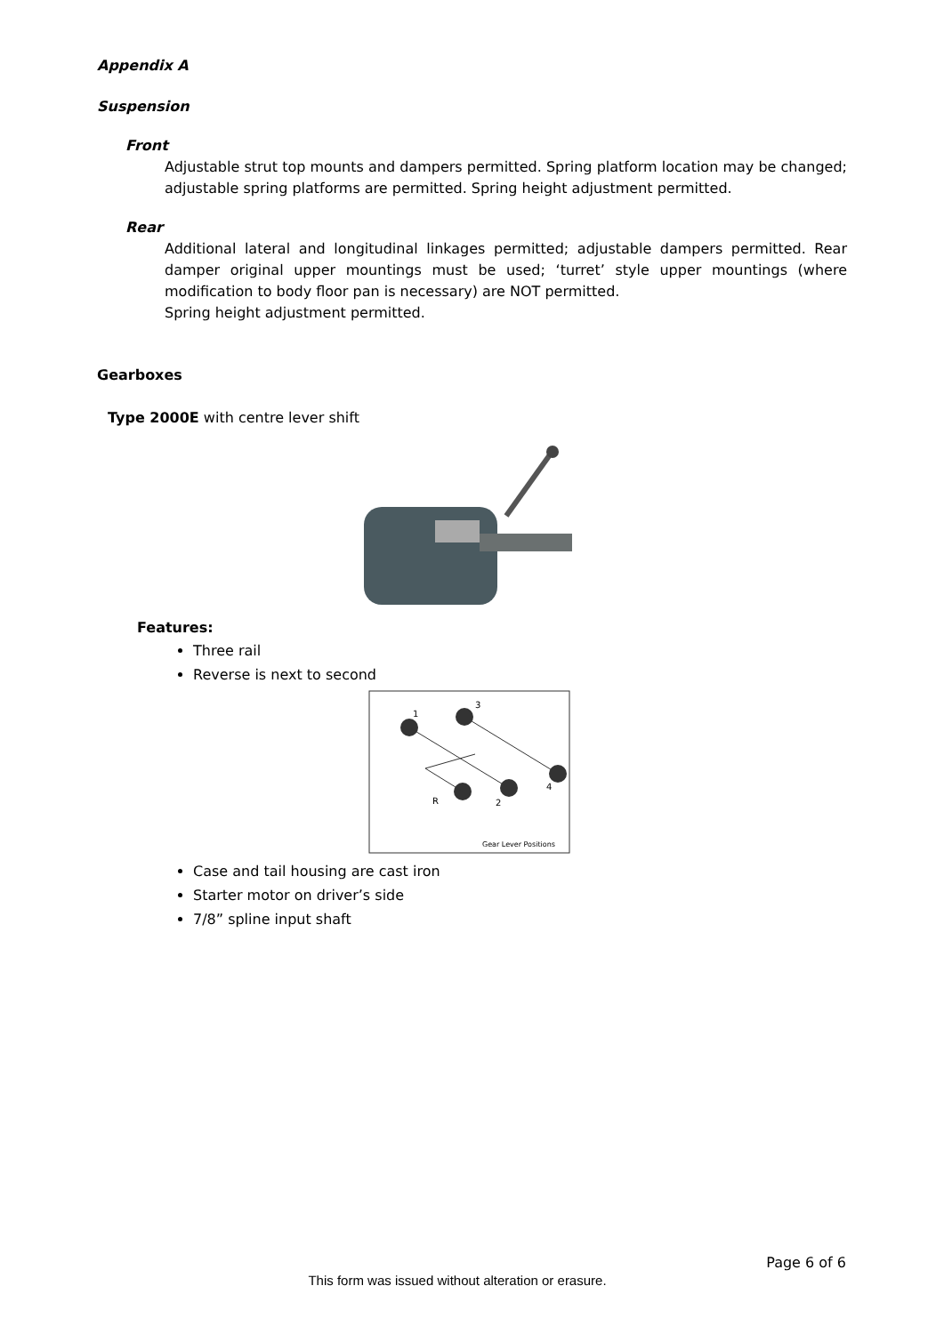Appendix A
Suspension
Front
Adjustable strut top mounts and dampers permitted. Spring platform location may be changed; adjustable spring platforms are permitted. Spring height adjustment permitted.
Rear
Additional lateral and longitudinal linkages permitted; adjustable dampers permitted. Rear damper original upper mountings must be used; ‘turret’ style upper mountings (where modification to body floor pan is necessary) are NOT permitted.
Spring height adjustment permitted.
Gearboxes
Type 2000E with centre lever shift
Features:
Three rail
Reverse is next to second
3
1
4
R
2
Gear Lever Positions
Case and tail housing are cast iron
Starter motor on driver’s side
7/8” spline input shaft
Page 6 of 6
This form was issued without alteration or erasure.